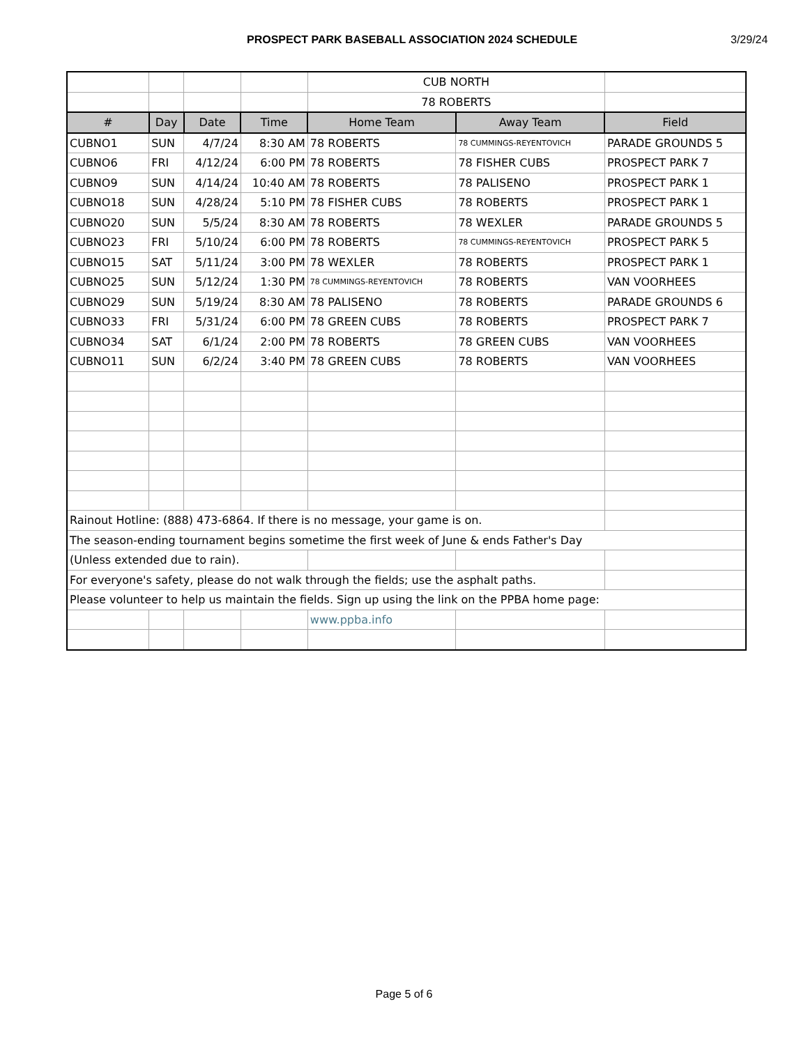PROSPECT PARK BASEBALL ASSOCIATION 2024 SCHEDULE 3/29/24
| | | | | CUB NORTH | | |
| | | | | 78 ROBERTS | | |
| # | Day | Date | Time | Home Team | Away Team | Field |
| CUBNO1 | SUN | 4/7/24 | 8:30 AM | 78 ROBERTS | 78 CUMMINGS-REYENTOVICH | PARADE GROUNDS 5 |
| CUBNO6 | FRI | 4/12/24 | 6:00 PM | 78 ROBERTS | 78 FISHER CUBS | PROSPECT PARK 7 |
| CUBNO9 | SUN | 4/14/24 | 10:40 AM | 78 ROBERTS | 78 PALISENO | PROSPECT PARK 1 |
| CUBNO18 | SUN | 4/28/24 | 5:10 PM | 78 FISHER CUBS | 78 ROBERTS | PROSPECT PARK 1 |
| CUBNO20 | SUN | 5/5/24 | 8:30 AM | 78 ROBERTS | 78 WEXLER | PARADE GROUNDS 5 |
| CUBNO23 | FRI | 5/10/24 | 6:00 PM | 78 ROBERTS | 78 CUMMINGS-REYENTOVICH | PROSPECT PARK 5 |
| CUBNO15 | SAT | 5/11/24 | 3:00 PM | 78 WEXLER | 78 ROBERTS | PROSPECT PARK 1 |
| CUBNO25 | SUN | 5/12/24 | 1:30 PM | 78 CUMMINGS-REYENTOVICH | 78 ROBERTS | VAN VOORHEES |
| CUBNO29 | SUN | 5/19/24 | 8:30 AM | 78 PALISENO | 78 ROBERTS | PARADE GROUNDS 6 |
| CUBNO33 | FRI | 5/31/24 | 6:00 PM | 78 GREEN CUBS | 78 ROBERTS | PROSPECT PARK 7 |
| CUBNO34 | SAT | 6/1/24 | 2:00 PM | 78 ROBERTS | 78 GREEN CUBS | VAN VOORHEES |
| CUBNO11 | SUN | 6/2/24 | 3:40 PM | 78 GREEN CUBS | 78 ROBERTS | VAN VOORHEES |
| Rainout Hotline: (888) 473-6864. If there is no message, your game is on. | | | | | | |
| The season-ending tournament begins sometime the first week of June & ends Father's Day | | | | | | |
| (Unless extended due to rain). | | | | | | |
| For everyone's safety, please do not walk through the fields; use the asphalt paths. | | | | | | |
| Please volunteer to help us maintain the fields. Sign up using the link on the PPBA home page: | | | | | | |
| | | | | www.ppba.info | | |
Page 5 of 6